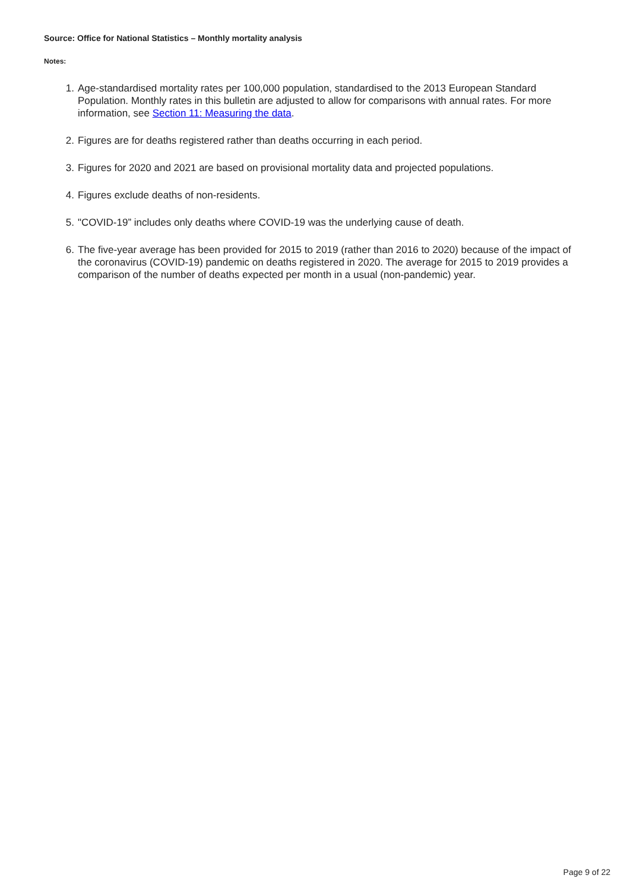Source: Office for National Statistics – Monthly mortality analysis
Notes:
1. Age-standardised mortality rates per 100,000 population, standardised to the 2013 European Standard Population. Monthly rates in this bulletin are adjusted to allow for comparisons with annual rates. For more information, see Section 11: Measuring the data.
2. Figures are for deaths registered rather than deaths occurring in each period.
3. Figures for 2020 and 2021 are based on provisional mortality data and projected populations.
4. Figures exclude deaths of non-residents.
5. "COVID-19” includes only deaths where COVID-19 was the underlying cause of death.
6. The five-year average has been provided for 2015 to 2019 (rather than 2016 to 2020) because of the impact of the coronavirus (COVID-19) pandemic on deaths registered in 2020. The average for 2015 to 2019 provides a comparison of the number of deaths expected per month in a usual (non-pandemic) year.
Page 9 of 22